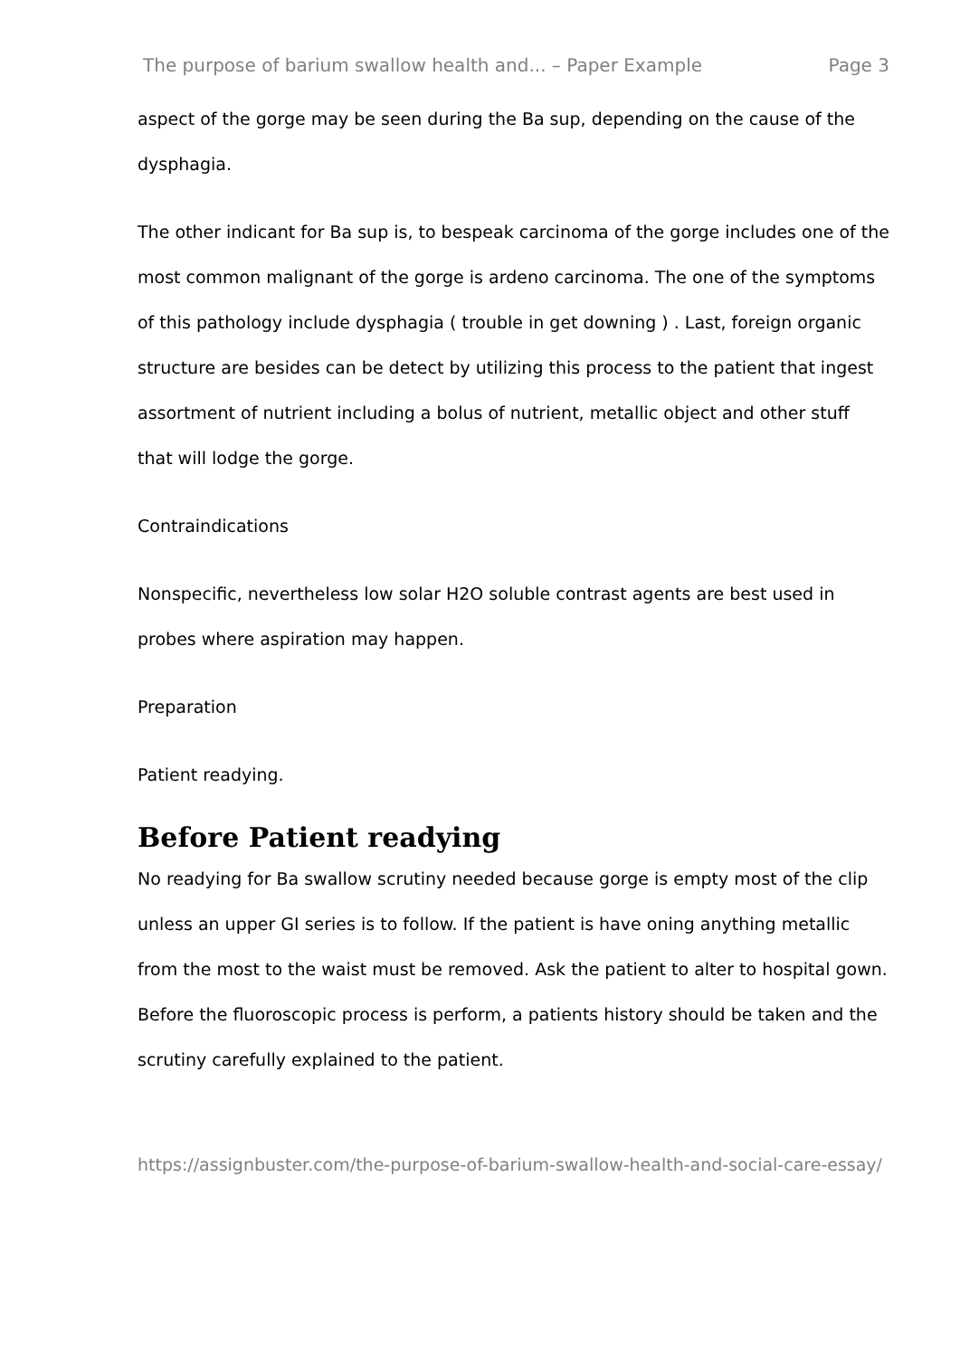The purpose of barium swallow health and... – Paper Example Page 3
aspect of the gorge may be seen during the Ba sup, depending on the cause of the dysphagia.
The other indicant for Ba sup is, to bespeak carcinoma of the gorge includes one of the most common malignant of the gorge is ardeno carcinoma. The one of the symptoms of this pathology include dysphagia ( trouble in get downing ) . Last, foreign organic structure are besides can be detect by utilizing this process to the patient that ingest assortment of nutrient including a bolus of nutrient, metallic object and other stuff that will lodge the gorge.
Contraindications
Nonspecific, nevertheless low solar H2O soluble contrast agents are best used in probes where aspiration may happen.
Preparation
Patient readying.
Before Patient readying
No readying for Ba swallow scrutiny needed because gorge is empty most of the clip unless an upper GI series is to follow. If the patient is have oning anything metallic from the most to the waist must be removed. Ask the patient to alter to hospital gown. Before the fluoroscopic process is perform, a patients history should be taken and the scrutiny carefully explained to the patient.
https://assignbuster.com/the-purpose-of-barium-swallow-health-and-social-care-essay/